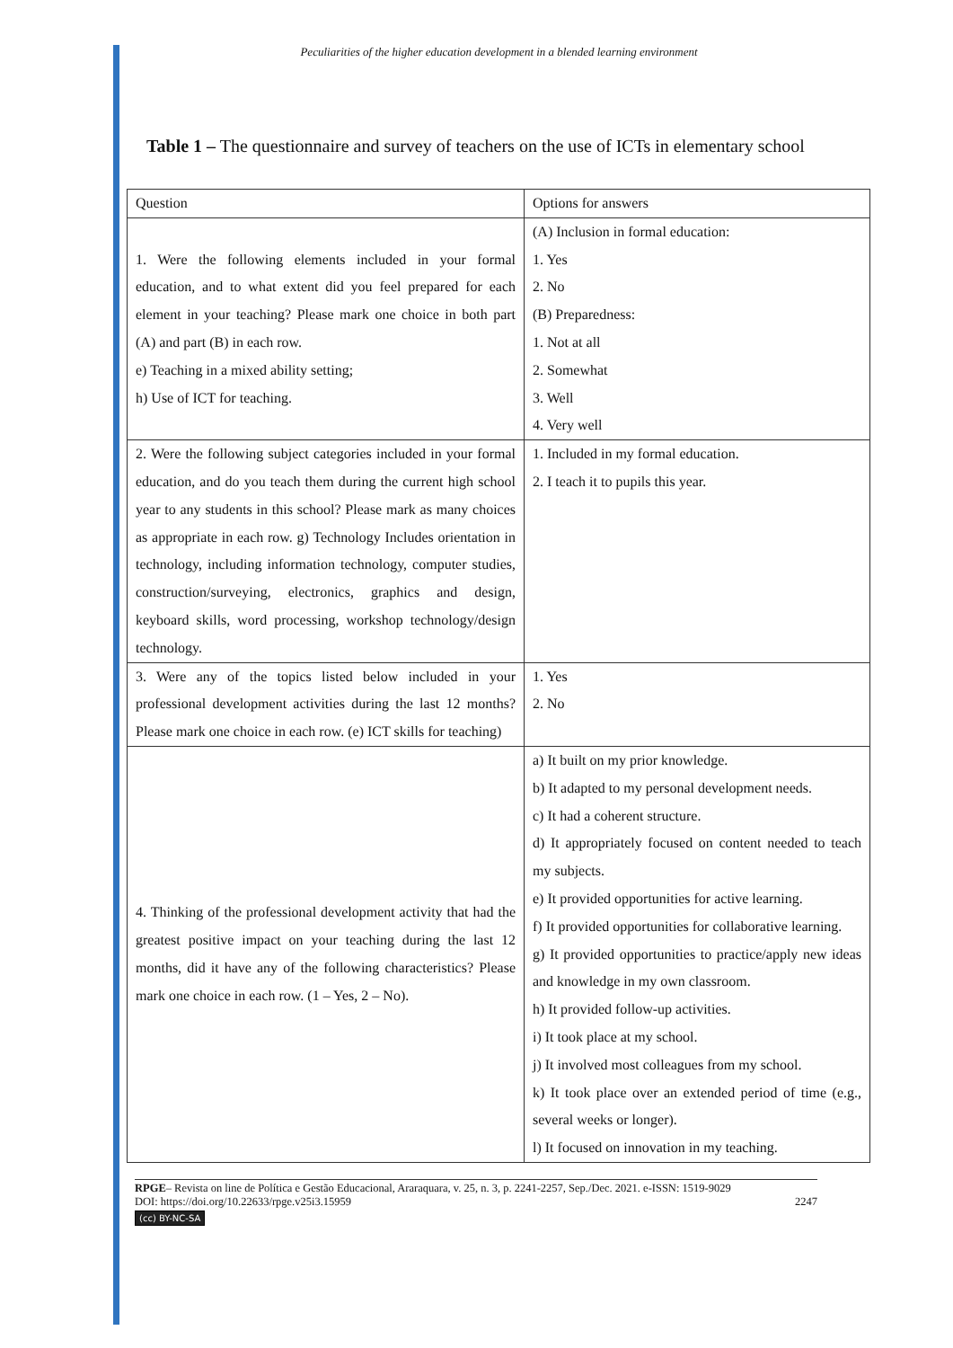Peculiarities of the higher education development in a blended learning environment
Table 1 – The questionnaire and survey of teachers on the use of ICTs in elementary school
| Question | Options for answers |
| 1. Were the following elements included in your formal education, and to what extent did you feel prepared for each element in your teaching? Please mark one choice in both part (A) and part (B) in each row. e) Teaching in a mixed ability setting; h) Use of ICT for teaching. | (A) Inclusion in formal education: 1. Yes 2. No (B) Preparedness: 1. Not at all 2. Somewhat 3. Well 4. Very well |
| 2. Were the following subject categories included in your formal education, and do you teach them during the current high school year to any students in this school? Please mark as many choices as appropriate in each row. g) Technology Includes orientation in technology, including information technology, computer studies, construction/surveying, electronics, graphics and design, keyboard skills, word processing, workshop technology/design technology. | 1. Included in my formal education. 2. I teach it to pupils this year. |
| 3. Were any of the topics listed below included in your professional development activities during the last 12 months? Please mark one choice in each row. (e) ICT skills for teaching) | 1. Yes 2. No |
| 4. Thinking of the professional development activity that had the greatest positive impact on your teaching during the last 12 months, did it have any of the following characteristics? Please mark one choice in each row. (1 – Yes, 2 – No). | a) It built on my prior knowledge. b) It adapted to my personal development needs. c) It had a coherent structure. d) It appropriately focused on content needed to teach my subjects. e) It provided opportunities for active learning. f) It provided opportunities for collaborative learning. g) It provided opportunities to practice/apply new ideas and knowledge in my own classroom. h) It provided follow-up activities. i) It took place at my school. j) It involved most colleagues from my school. k) It took place over an extended period of time (e.g., several weeks or longer). l) It focused on innovation in my teaching. |
RPGE– Revista on line de Política e Gestão Educacional, Araraquara, v. 25, n. 3, p. 2241-2257, Sep./Dec. 2021. e-ISSN: 1519-9029
DOI: https://doi.org/10.22633/rpge.v25i3.15959 2247
(cc) BY-NC-SA